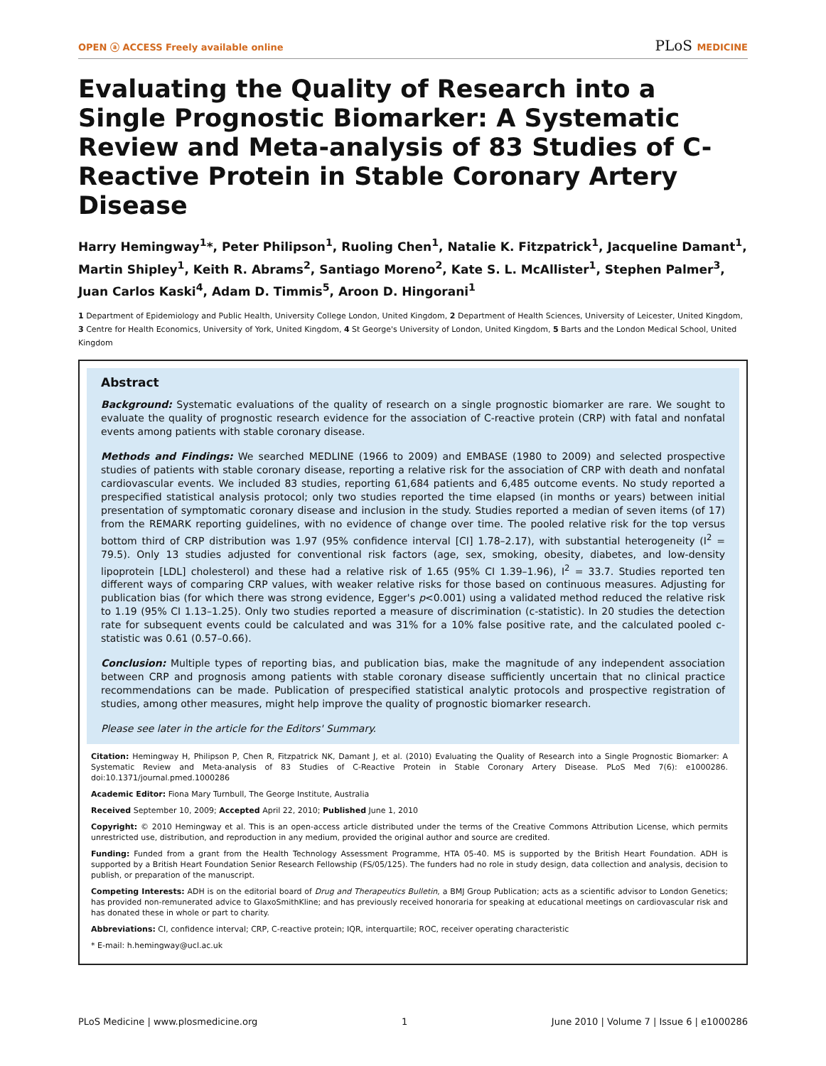OPEN ⓐ ACCESS Freely available online
PLoS MEDICINE
Evaluating the Quality of Research into a Single Prognostic Biomarker: A Systematic Review and Meta-analysis of 83 Studies of C-Reactive Protein in Stable Coronary Artery Disease
Harry Hemingway<sup>1</sup>*, Peter Philipson<sup>1</sup>, Ruoling Chen<sup>1</sup>, Natalie K. Fitzpatrick<sup>1</sup>, Jacqueline Damant<sup>1</sup>, Martin Shipley<sup>1</sup>, Keith R. Abrams<sup>2</sup>, Santiago Moreno<sup>2</sup>, Kate S. L. McAllister<sup>1</sup>, Stephen Palmer<sup>3</sup>, Juan Carlos Kaski<sup>4</sup>, Adam D. Timmis<sup>5</sup>, Aroon D. Hingorani<sup>1</sup>
1 Department of Epidemiology and Public Health, University College London, United Kingdom, 2 Department of Health Sciences, University of Leicester, United Kingdom, 3 Centre for Health Economics, University of York, United Kingdom, 4 St George's University of London, United Kingdom, 5 Barts and the London Medical School, United Kingdom
Abstract
Background: Systematic evaluations of the quality of research on a single prognostic biomarker are rare. We sought to evaluate the quality of prognostic research evidence for the association of C-reactive protein (CRP) with fatal and nonfatal events among patients with stable coronary disease.
Methods and Findings: We searched MEDLINE (1966 to 2009) and EMBASE (1980 to 2009) and selected prospective studies of patients with stable coronary disease, reporting a relative risk for the association of CRP with death and nonfatal cardiovascular events. We included 83 studies, reporting 61,684 patients and 6,485 outcome events. No study reported a prespecified statistical analysis protocol; only two studies reported the time elapsed (in months or years) between initial presentation of symptomatic coronary disease and inclusion in the study. Studies reported a median of seven items (of 17) from the REMARK reporting guidelines, with no evidence of change over time. The pooled relative risk for the top versus bottom third of CRP distribution was 1.97 (95% confidence interval [CI] 1.78–2.17), with substantial heterogeneity (I<sup>2</sup> = 79.5). Only 13 studies adjusted for conventional risk factors (age, sex, smoking, obesity, diabetes, and low-density lipoprotein [LDL] cholesterol) and these had a relative risk of 1.65 (95% CI 1.39–1.96), I<sup>2</sup> = 33.7. Studies reported ten different ways of comparing CRP values, with weaker relative risks for those based on continuous measures. Adjusting for publication bias (for which there was strong evidence, Egger's p<0.001) using a validated method reduced the relative risk to 1.19 (95% CI 1.13–1.25). Only two studies reported a measure of discrimination (c-statistic). In 20 studies the detection rate for subsequent events could be calculated and was 31% for a 10% false positive rate, and the calculated pooled c-statistic was 0.61 (0.57–0.66).
Conclusion: Multiple types of reporting bias, and publication bias, make the magnitude of any independent association between CRP and prognosis among patients with stable coronary disease sufficiently uncertain that no clinical practice recommendations can be made. Publication of prespecified statistical analytic protocols and prospective registration of studies, among other measures, might help improve the quality of prognostic biomarker research.
Please see later in the article for the Editors' Summary.
Citation: Hemingway H, Philipson P, Chen R, Fitzpatrick NK, Damant J, et al. (2010) Evaluating the Quality of Research into a Single Prognostic Biomarker: A Systematic Review and Meta-analysis of 83 Studies of C-Reactive Protein in Stable Coronary Artery Disease. PLoS Med 7(6): e1000286. doi:10.1371/journal.pmed.1000286
Academic Editor: Fiona Mary Turnbull, The George Institute, Australia
Received September 10, 2009; Accepted April 22, 2010; Published June 1, 2010
Copyright: © 2010 Hemingway et al. This is an open-access article distributed under the terms of the Creative Commons Attribution License, which permits unrestricted use, distribution, and reproduction in any medium, provided the original author and source are credited.
Funding: Funded from a grant from the Health Technology Assessment Programme, HTA 05-40. MS is supported by the British Heart Foundation. ADH is supported by a British Heart Foundation Senior Research Fellowship (FS/05/125). The funders had no role in study design, data collection and analysis, decision to publish, or preparation of the manuscript.
Competing Interests: ADH is on the editorial board of Drug and Therapeutics Bulletin, a BMJ Group Publication; acts as a scientific advisor to London Genetics; has provided non-remunerated advice to GlaxoSmithKline; and has previously received honoraria for speaking at educational meetings on cardiovascular risk and has donated these in whole or part to charity.
Abbreviations: CI, confidence interval; CRP, C-reactive protein; IQR, interquartile; ROC, receiver operating characteristic
* E-mail: h.hemingway@ucl.ac.uk
PLoS Medicine | www.plosmedicine.org 1 June 2010 | Volume 7 | Issue 6 | e1000286